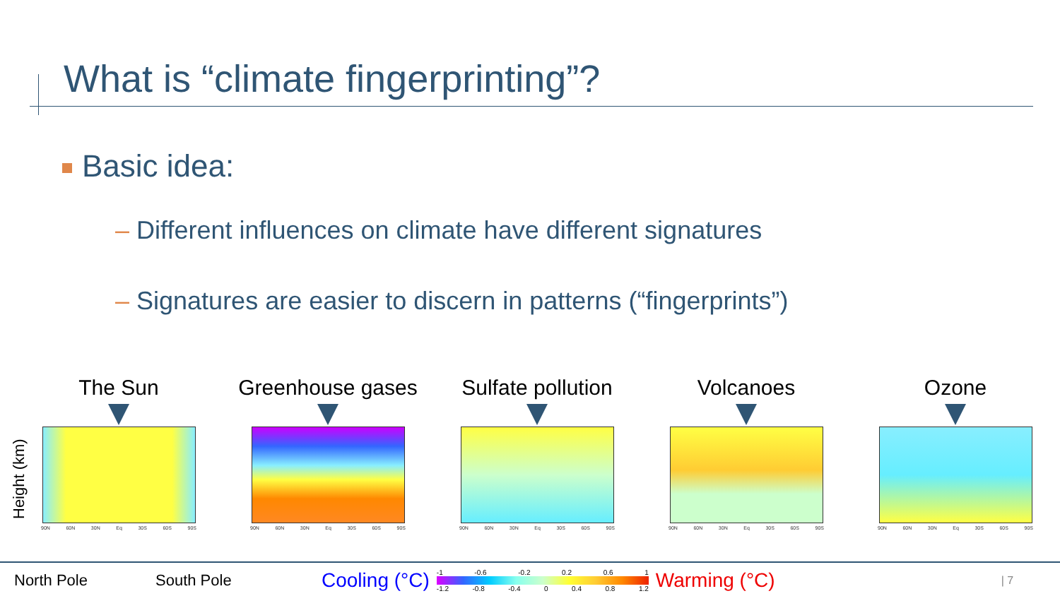What is “climate fingerprinting”?
Basic idea:
– Different influences on climate have different signatures
– Signatures are easier to discern in patterns (“fingerprints”)
Height (km)
The Sun
90N 60N 30N Eq 30S 60S 90S
Greenhouse gases
90N 60N 30N Eq 30S 60S 90S
Sulfate pollution
90N 60N 30N Eq 30S 60S 90S
Volcanoes
90N 60N 30N Eq 30S 60S 90S
Ozone
90N 60N 30N Eq 30S 60S 90S
North Pole South Pole Cooling (°C)
-1 -0.6 -0.2 0.2 0.6 1
-1.2 -0.8 -0.4 0 0.4 0.8 1.2
Warming (°C) | 7